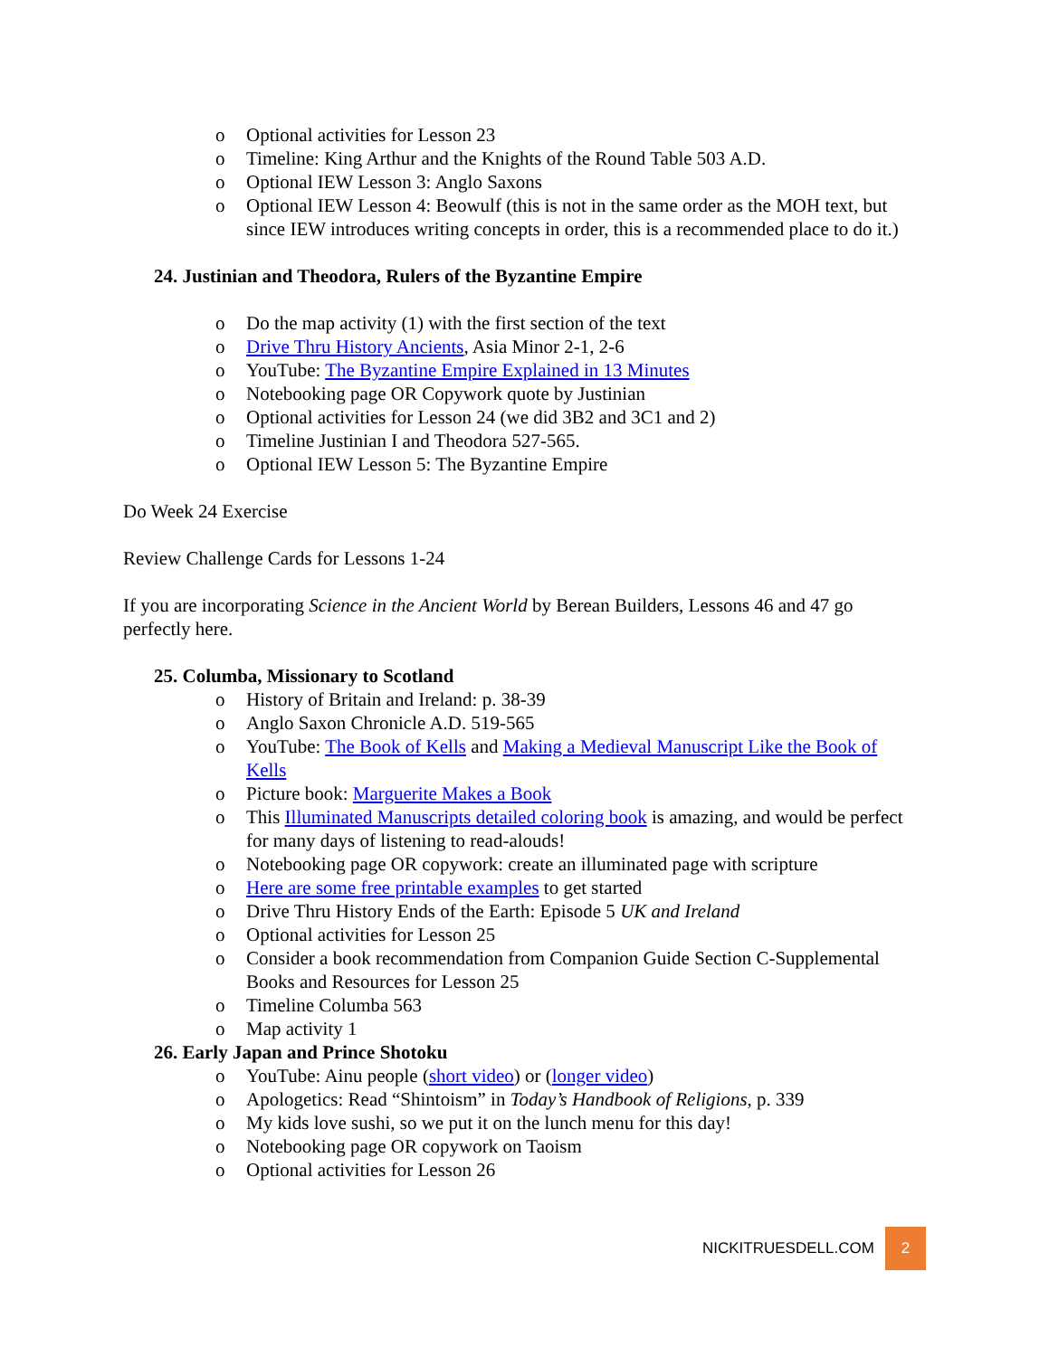o Optional activities for Lesson 23
o Timeline: King Arthur and the Knights of the Round Table 503 A.D.
o Optional IEW Lesson 3: Anglo Saxons
o Optional IEW Lesson 4: Beowulf (this is not in the same order as the MOH text, but since IEW introduces writing concepts in order, this is a recommended place to do it.)
24. Justinian and Theodora, Rulers of the Byzantine Empire
o Do the map activity (1) with the first section of the text
o Drive Thru History Ancients, Asia Minor 2-1, 2-6
o YouTube: The Byzantine Empire Explained in 13 Minutes
o Notebooking page OR Copywork quote by Justinian
o Optional activities for Lesson 24 (we did 3B2 and 3C1 and 2)
o Timeline Justinian I and Theodora 527-565.
o Optional IEW Lesson 5: The Byzantine Empire
Do Week 24 Exercise
Review Challenge Cards for Lessons 1-24
If you are incorporating Science in the Ancient World by Berean Builders, Lessons 46 and 47 go perfectly here.
25. Columba, Missionary to Scotland
o History of Britain and Ireland: p. 38-39
o Anglo Saxon Chronicle A.D. 519-565
o YouTube: The Book of Kells and Making a Medieval Manuscript Like the Book of Kells
o Picture book: Marguerite Makes a Book
o This Illuminated Manuscripts detailed coloring book is amazing, and would be perfect for many days of listening to read-alouds!
o Notebooking page OR copywork: create an illuminated page with scripture
o Here are some free printable examples to get started
o Drive Thru History Ends of the Earth: Episode 5 UK and Ireland
o Optional activities for Lesson 25
o Consider a book recommendation from Companion Guide Section C-Supplemental Books and Resources for Lesson 25
o Timeline Columba 563
o Map activity 1
26. Early Japan and Prince Shotoku
o YouTube: Ainu people (short video) or (longer video)
o Apologetics: Read “Shintoism” in Today’s Handbook of Religions, p. 339
o My kids love sushi, so we put it on the lunch menu for this day!
o Notebooking page OR copywork on Taoism
o Optional activities for Lesson 26
NICKITRUESDELL.COM 2